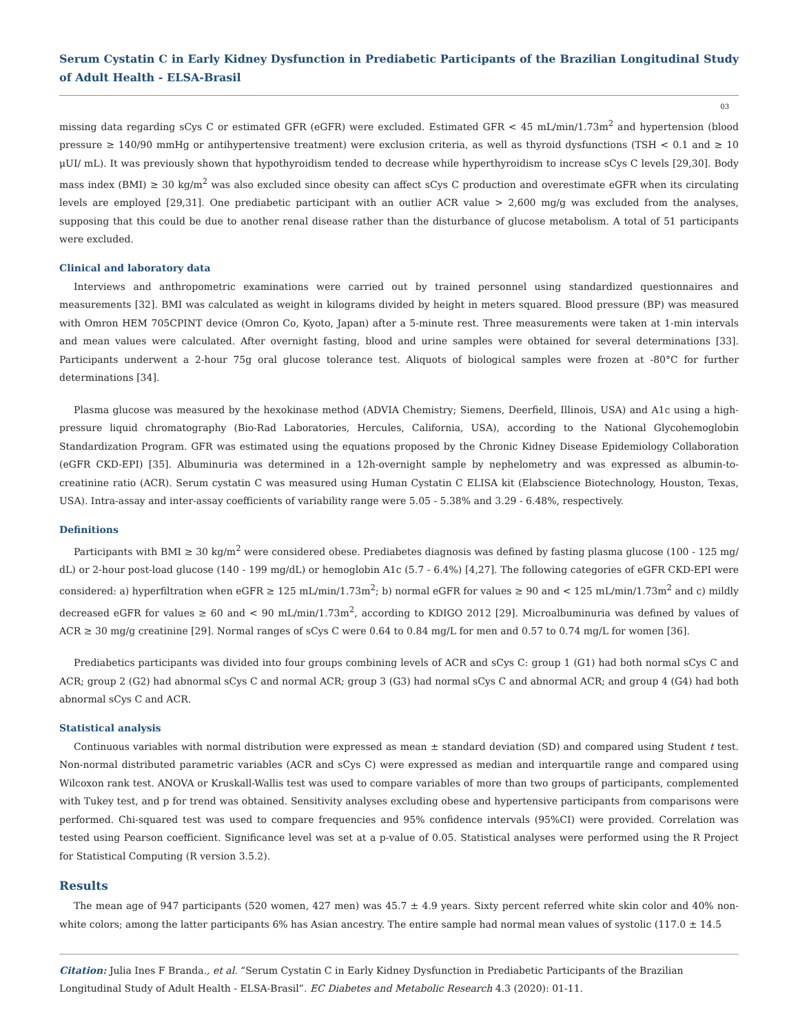Serum Cystatin C in Early Kidney Dysfunction in Prediabetic Participants of the Brazilian Longitudinal Study of Adult Health - ELSA-Brasil
03
missing data regarding sCys C or estimated GFR (eGFR) were excluded. Estimated GFR < 45 mL/min/1.73m<sup>2</sup> and hypertension (blood pressure ≥ 140/90 mmHg or antihypertensive treatment) were exclusion criteria, as well as thyroid dysfunctions (TSH < 0.1 and ≥ 10 μUI/ mL). It was previously shown that hypothyroidism tended to decrease while hyperthyroidism to increase sCys C levels [29,30]. Body mass index (BMI) ≥ 30 kg/m<sup>2</sup> was also excluded since obesity can affect sCys C production and overestimate eGFR when its circulating levels are employed [29,31]. One prediabetic participant with an outlier ACR value > 2,600 mg/g was excluded from the analyses, supposing that this could be due to another renal disease rather than the disturbance of glucose metabolism. A total of 51 participants were excluded.
Clinical and laboratory data
Interviews and anthropometric examinations were carried out by trained personnel using standardized questionnaires and measurements [32]. BMI was calculated as weight in kilograms divided by height in meters squared. Blood pressure (BP) was measured with Omron HEM 705CPINT device (Omron Co, Kyoto, Japan) after a 5-minute rest. Three measurements were taken at 1-min intervals and mean values were calculated. After overnight fasting, blood and urine samples were obtained for several determinations [33]. Participants underwent a 2-hour 75g oral glucose tolerance test. Aliquots of biological samples were frozen at -80°C for further determinations [34].
Plasma glucose was measured by the hexokinase method (ADVIA Chemistry; Siemens, Deerfield, Illinois, USA) and A1c using a high-pressure liquid chromatography (Bio-Rad Laboratories, Hercules, California, USA), according to the National Glycohemoglobin Standardization Program. GFR was estimated using the equations proposed by the Chronic Kidney Disease Epidemiology Collaboration (eGFR CKD-EPI) [35]. Albuminuria was determined in a 12h-overnight sample by nephelometry and was expressed as albumin-to-creatinine ratio (ACR). Serum cystatin C was measured using Human Cystatin C ELISA kit (Elabscience Biotechnology, Houston, Texas, USA). Intra-assay and inter-assay coefficients of variability range were 5.05 - 5.38% and 3.29 - 6.48%, respectively.
Definitions
Participants with BMI ≥ 30 kg/m<sup>2</sup> were considered obese. Prediabetes diagnosis was defined by fasting plasma glucose (100 - 125 mg/ dL) or 2-hour post-load glucose (140 - 199 mg/dL) or hemoglobin A1c (5.7 - 6.4%) [4,27]. The following categories of eGFR CKD-EPI were considered: a) hyperfiltration when eGFR ≥ 125 mL/min/1.73m<sup>2</sup>; b) normal eGFR for values ≥ 90 and < 125 mL/min/1.73m<sup>2</sup> and c) mildly decreased eGFR for values ≥ 60 and < 90 mL/min/1.73m<sup>2</sup>, according to KDIGO 2012 [29]. Microalbuminuria was defined by values of ACR ≥ 30 mg/g creatinine [29]. Normal ranges of sCys C were 0.64 to 0.84 mg/L for men and 0.57 to 0.74 mg/L for women [36].
Prediabetics participants was divided into four groups combining levels of ACR and sCys C: group 1 (G1) had both normal sCys C and ACR; group 2 (G2) had abnormal sCys C and normal ACR; group 3 (G3) had normal sCys C and abnormal ACR; and group 4 (G4) had both abnormal sCys C and ACR.
Statistical analysis
Continuous variables with normal distribution were expressed as mean ± standard deviation (SD) and compared using Student t test. Non-normal distributed parametric variables (ACR and sCys C) were expressed as median and interquartile range and compared using Wilcoxon rank test. ANOVA or Kruskall-Wallis test was used to compare variables of more than two groups of participants, complemented with Tukey test, and p for trend was obtained. Sensitivity analyses excluding obese and hypertensive participants from comparisons were performed. Chi-squared test was used to compare frequencies and 95% confidence intervals (95%CI) were provided. Correlation was tested using Pearson coefficient. Significance level was set at a p-value of 0.05. Statistical analyses were performed using the R Project for Statistical Computing (R version 3.5.2).
Results
The mean age of 947 participants (520 women, 427 men) was 45.7 ± 4.9 years. Sixty percent referred white skin color and 40% non-white colors; among the latter participants 6% has Asian ancestry. The entire sample had normal mean values of systolic (117.0 ± 14.5
Citation: Julia Ines F Branda., et al. “Serum Cystatin C in Early Kidney Dysfunction in Prediabetic Participants of the Brazilian Longitudinal Study of Adult Health - ELSA-Brasil”. EC Diabetes and Metabolic Research 4.3 (2020): 01-11.